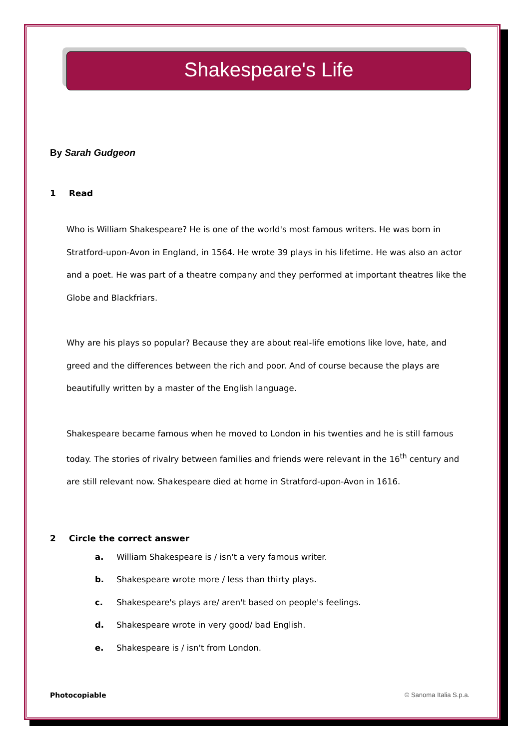Shakespeare's Life
By Sarah Gudgeon
1 Read
Who is William Shakespeare? He is one of the world's most famous writers. He was born in Stratford-upon-Avon in England, in 1564. He wrote 39 plays in his lifetime. He was also an actor and a poet. He was part of a theatre company and they performed at important theatres like the Globe and Blackfriars.
Why are his plays so popular? Because they are about real-life emotions like love, hate, and greed and the differences between the rich and poor. And of course because the plays are beautifully written by a master of the English language.
Shakespeare became famous when he moved to London in his twenties and he is still famous today. The stories of rivalry between families and friends were relevant in the 16<sup>th</sup> century and are still relevant now. Shakespeare died at home in Stratford-upon-Avon in 1616.
2 Circle the correct answer
a. William Shakespeare is / isn't a very famous writer.
b. Shakespeare wrote more / less than thirty plays.
c. Shakespeare's plays are/ aren't based on people's feelings.
d. Shakespeare wrote in very good/ bad English.
e. Shakespeare is / isn't from London.
Photocopiable © Sanoma Italia S.p.a.